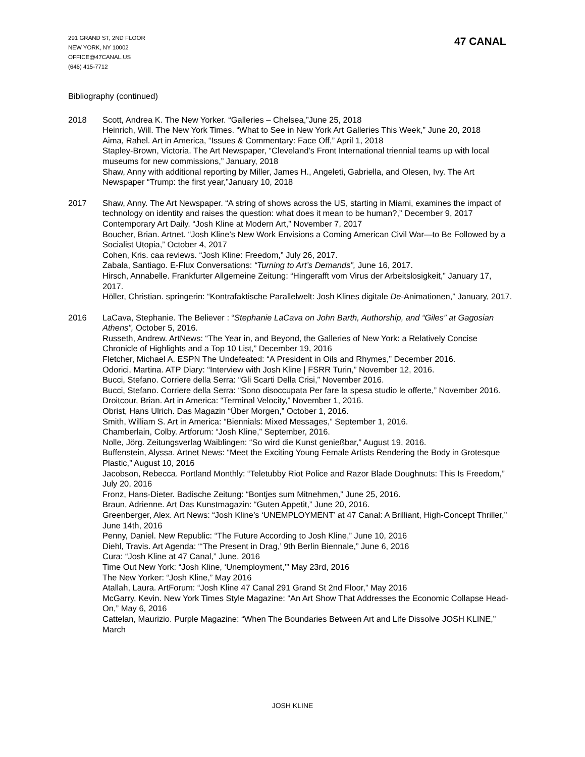291 GRAND ST, 2ND FLOOR
NEW YORK, NY 10002
OFFICE@47CANAL.US
(646) 415-7712
47 CANAL
Bibliography (continued)
2018 Scott, Andrea K. The New Yorker. “Galleries – Chelsea,”June 25, 2018
Heinrich, Will. The New York Times. “What to See in New York Art Galleries This Week,” June 20, 2018
Aima, Rahel. Art in America, “Issues & Commentary: Face Off,” April 1, 2018
Stapley-Brown, Victoria. The Art Newspaper, “Cleveland’s Front International triennial teams up with local museums for new commissions,” January, 2018
Shaw, Anny with additional reporting by Miller, James H., Angeleti, Gabriella, and Olesen, Ivy. The Art Newspaper “Trump: the first year,”January 10, 2018
2017 Shaw, Anny. The Art Newspaper. “A string of shows across the US, starting in Miami, examines the impact of technology on identity and raises the question: what does it mean to be human?,” December 9, 2017
Contemporary Art Daily. “Josh Kline at Modern Art,” November 7, 2017
Boucher, Brian. Artnet. “Josh Kline’s New Work Envisions a Coming American Civil War—to Be Followed by a Socialist Utopia,” October 4, 2017
Cohen, Kris. caa reviews. “Josh Kline: Freedom,” July 26, 2017.
Zabala, Santiago. E-Flux Conversations: “Turning to Art’s Demands”, June 16, 2017.
Hirsch, Annabelle. Frankfurter Allgemeine Zeitung: “Hingerafft vom Virus der Arbeitslosigkeit,” January 17, 2017.
Höller, Christian. springerin: “Kontrafaktische Parallelwelt: Josh Klines digitale De-Animationen,” January, 2017.
2016 LaCava, Stephanie. The Believer : “Stephanie LaCava on John Barth, Authorship, and “Giles” at Gagosian Athens”, October 5, 2016.
Russeth, Andrew. ArtNews: “The Year in, and Beyond, the Galleries of New York: a Relatively Concise Chronicle of Highlights and a Top 10 List,” December 19, 2016
Fletcher, Michael A. ESPN The Undefeated: “A President in Oils and Rhymes,” December 2016.
Odorici, Martina. ATP Diary: “Interview with Josh Kline | FSRR Turin,” November 12, 2016.
Bucci, Stefano. Corriere della Serra: “Gli Scarti Della Crisi,” November 2016.
Bucci, Stefano. Corriere della Serra: “Sono disoccupata Per fare la spesa studio le offerte,” November 2016.
Droitcour, Brian. Art in America: “Terminal Velocity,” November 1, 2016.
Obrist, Hans Ulrich. Das Magazin “Über Morgen,” October 1, 2016.
Smith, William S. Art in America: “Biennials: Mixed Messages,” September 1, 2016.
Chamberlain, Colby. Artforum: “Josh Kline,” September, 2016.
Nolle, Jörg. Zeitungsverlag Waiblingen: “So wird die Kunst genießbar,” August 19, 2016.
Buffenstein, Alyssa. Artnet News: “Meet the Exciting Young Female Artists Rendering the Body in Grotesque Plastic,” August 10, 2016
Jacobson, Rebecca. Portland Monthly: “Teletubby Riot Police and Razor Blade Doughnuts: This Is Freedom,” July 20, 2016
Fronz, Hans-Dieter. Badische Zeitung: “Bontjes sum Mitnehmen,” June 25, 2016.
Braun, Adrienne. Art Das Kunstmagazin: “Guten Appetit,” June 20, 2016.
Greenberger, Alex. Art News: “Josh Kline’s ‘UNEMPLOYMENT’ at 47 Canal: A Brilliant, High-Concept Thriller,” June 14th, 2016
Penny, Daniel. New Republic: “The Future According to Josh Kline,” June 10, 2016
Diehl, Travis. Art Agenda: “‘The Present in Drag,’ 9th Berlin Biennale,” June 6, 2016
Cura: “Josh Kline at 47 Canal,” June, 2016
Time Out New York: “Josh Kline, ‘Unemployment,’” May 23rd, 2016
The New Yorker: “Josh Kline,” May 2016
Atallah, Laura. ArtForum: “Josh Kline 47 Canal 291 Grand St 2nd Floor,” May 2016
McGarry, Kevin. New York Times Style Magazine: “An Art Show That Addresses the Economic Collapse Head-On,” May 6, 2016
Cattelan, Maurizio. Purple Magazine: “When The Boundaries Between Art and Life Dissolve JOSH KLINE,” March
JOSH KLINE